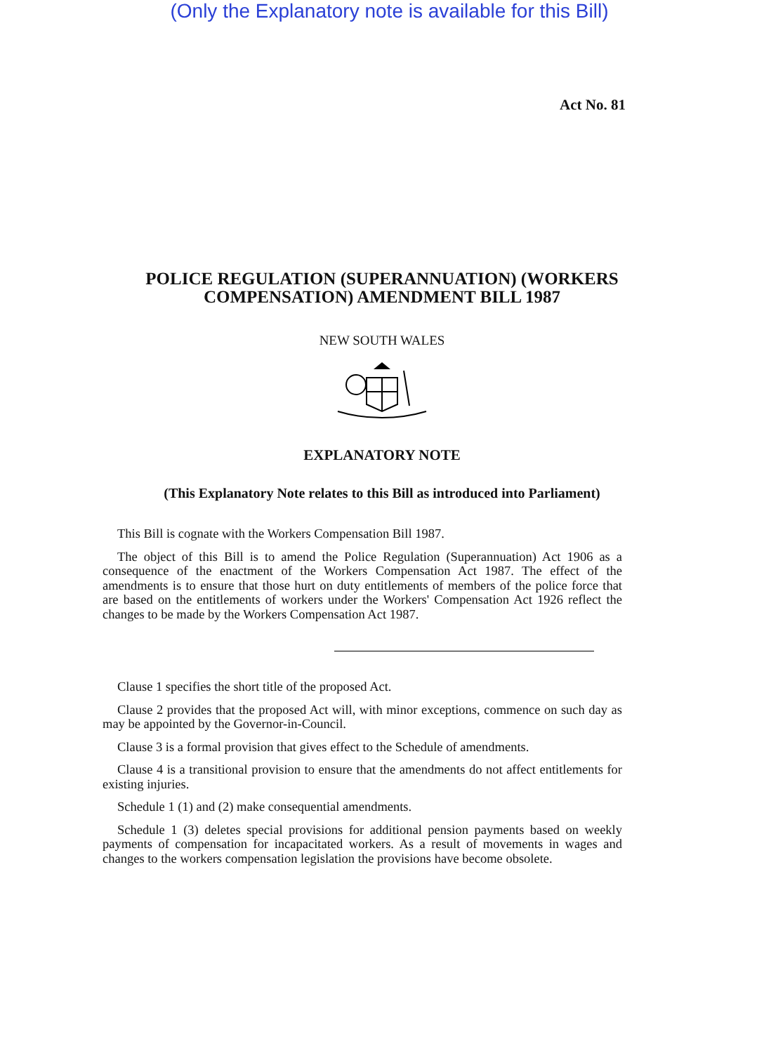(Only the Explanatory note is available for this Bill)
Act No. 81
POLICE REGULATION (SUPERANNUATION) (WORKERS COMPENSATION) AMENDMENT BILL 1987
NEW SOUTH WALES
EXPLANATORY NOTE
(This Explanatory Note relates to this Bill as introduced into Parliament)
This Bill is cognate with the Workers Compensation Bill 1987.
The object of this Bill is to amend the Police Regulation (Superannuation) Act 1906 as a consequence of the enactment of the Workers Compensation Act 1987. The effect of the amendments is to ensure that those hurt on duty entitlements of members of the police force that are based on the entitlements of workers under the Workers' Compensation Act 1926 reflect the changes to be made by the Workers Compensation Act 1987.
Clause 1 specifies the short title of the proposed Act.
Clause 2 provides that the proposed Act will, with minor exceptions, commence on such day as may be appointed by the Governor-in-Council.
Clause 3 is a formal provision that gives effect to the Schedule of amendments.
Clause 4 is a transitional provision to ensure that the amendments do not affect entitlements for existing injuries.
Schedule 1 (1) and (2) make consequential amendments.
Schedule 1 (3) deletes special provisions for additional pension payments based on weekly payments of compensation for incapacitated workers. As a result of movements in wages and changes to the workers compensation legislation the provisions have become obsolete.